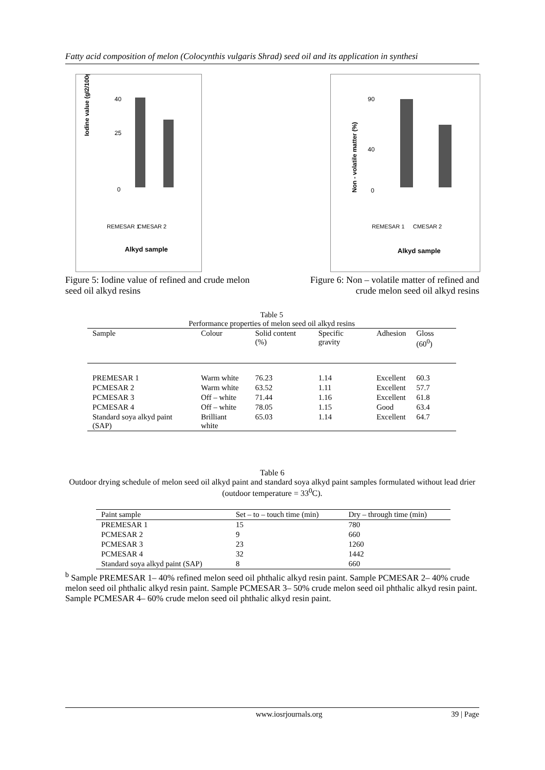Fatty acid composition of melon (Colocynthis vulgaris Shrad) seed oil and its application in synthesi
Iodine value (gI2/100g)
40
25
0
REMESAR 1
CMESAR 2
Alkyd sample
Figure 5: Iodine value of refined and crude melon seed oil alkyd resins
Non - volatile matter (%)
90
40
0
REMESAR 1
CMESAR 2
Alkyd sample
Figure 6: Non – volatile matter of refined and crude melon seed oil alkyd resins
Table 5
Performance properties of melon seed oil alkyd resins
| Sample | Colour | Solid content (%) | Specific gravity | Adhesion | Gloss (60<sup>0</sup>) |
| --- | --- | --- | --- | --- | --- |
| PREMESAR 1 | Warm white | 76.23 | 1.14 | Excellent | 60.3 |
| PCMESAR 2 | Warm white | 63.52 | 1.11 | Excellent | 57.7 |
| PCMESAR 3 | Off – white | 71.44 | 1.16 | Excellent | 61.8 |
| PCMESAR 4 | Off – white | 78.05 | 1.15 | Good | 63.4 |
| Standard soya alkyd paint (SAP) | Brilliant white | 65.03 | 1.14 | Excellent | 64.7 |
Table 6
Outdoor drying schedule of melon seed oil alkyd paint and standard soya alkyd paint samples formulated without lead drier (outdoor temperature = 33<sup>0</sup>C).
| Paint sample | Set – to – touch time (min) | Dry – through time (min) |
| --- | --- | --- |
| PREMESAR 1 | 15 | 780 |
| PCMESAR 2 | 9 | 660 |
| PCMESAR 3 | 23 | 1260 |
| PCMESAR 4 | 32 | 1442 |
| Standard soya alkyd paint (SAP) | 8 | 660 |
<sup>b</sup> Sample PREMESAR 1– 40% refined melon seed oil phthalic alkyd resin paint. Sample PCMESAR 2– 40% crude melon seed oil phthalic alkyd resin paint. Sample PCMESAR 3– 50% crude melon seed oil phthalic alkyd resin paint. Sample PCMESAR 4– 60% crude melon seed oil phthalic alkyd resin paint.
www.iosrjournals.org 39 | Page